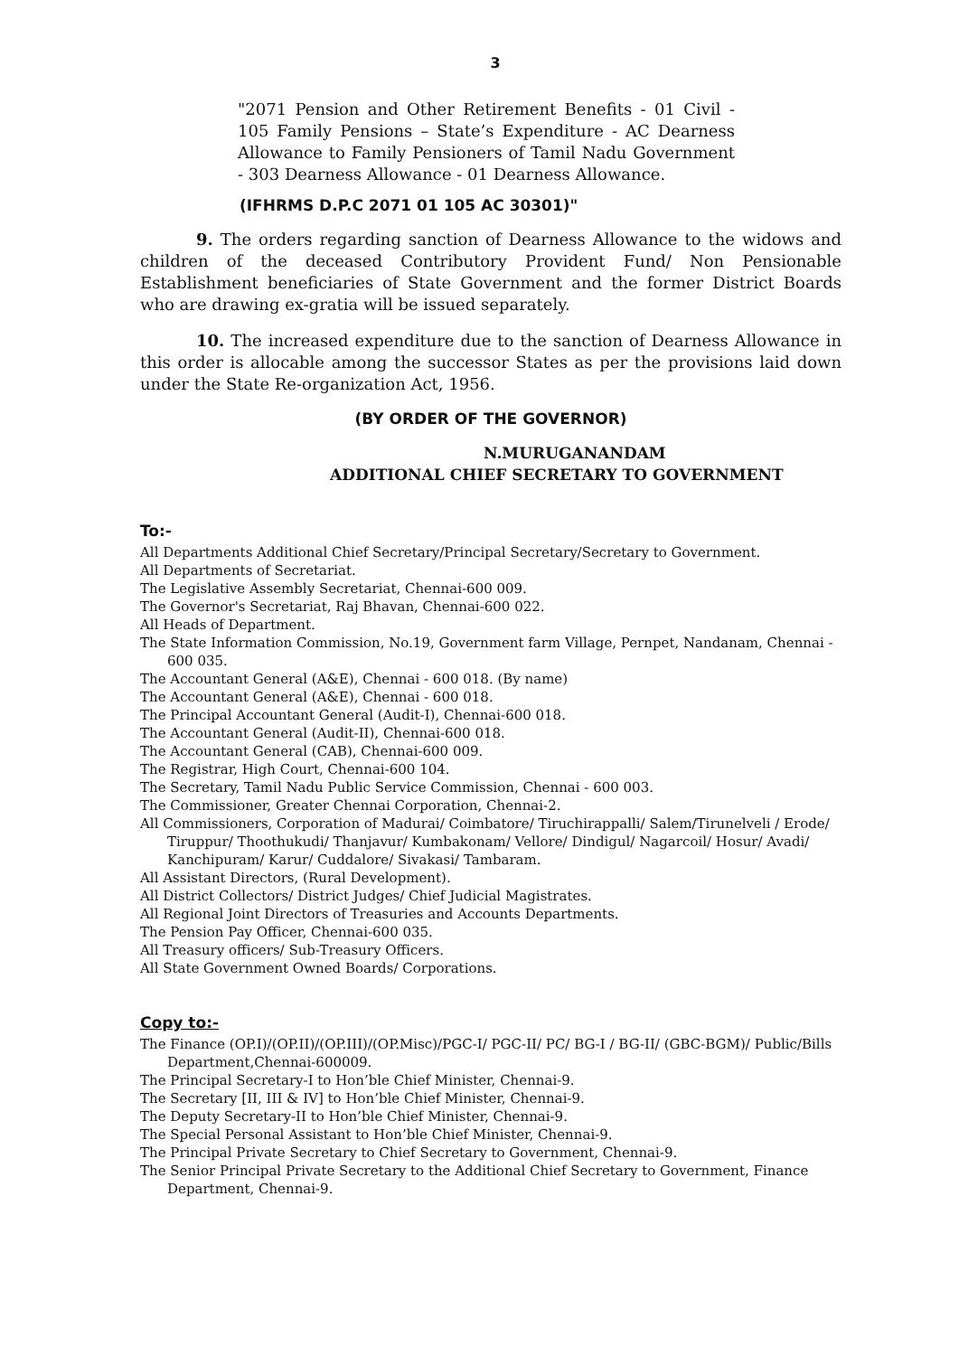3
"2071 Pension and Other Retirement Benefits - 01 Civil - 105 Family Pensions – State’s Expenditure - AC Dearness Allowance to Family Pensioners of Tamil Nadu Government - 303 Dearness Allowance - 01 Dearness Allowance.
(IFHRMS D.P.C 2071 01 105 AC 30301)"
9. The orders regarding sanction of Dearness Allowance to the widows and children of the deceased Contributory Provident Fund/ Non Pensionable Establishment beneficiaries of State Government and the former District Boards who are drawing ex-gratia will be issued separately.
10. The increased expenditure due to the sanction of Dearness Allowance in this order is allocable among the successor States as per the provisions laid down under the State Re-organization Act, 1956.
(BY ORDER OF THE GOVERNOR)
N.MURUGANANDAM
ADDITIONAL CHIEF SECRETARY TO GOVERNMENT
To:-
All Departments Additional Chief Secretary/Principal Secretary/Secretary to Government.
All Departments of Secretariat.
The Legislative Assembly Secretariat, Chennai-600 009.
The Governor's Secretariat, Raj Bhavan, Chennai-600 022.
All Heads of Department.
The State Information Commission, No.19, Government farm Village, Pernpet, Nandanam, Chennai - 600 035.
The Accountant General (A&E), Chennai - 600 018. (By name)
The Accountant General (A&E), Chennai - 600 018.
The Principal Accountant General (Audit-I), Chennai-600 018.
The Accountant General (Audit-II), Chennai-600 018.
The Accountant General (CAB), Chennai-600 009.
The Registrar, High Court, Chennai-600 104.
The Secretary, Tamil Nadu Public Service Commission, Chennai - 600 003.
The Commissioner, Greater Chennai Corporation, Chennai-2.
All Commissioners, Corporation of Madurai/ Coimbatore/ Tiruchirappalli/ Salem/Tirunelveli / Erode/ Tiruppur/ Thoothukudi/ Thanjavur/ Kumbakonam/ Vellore/ Dindigul/ Nagarcoil/ Hosur/ Avadi/ Kanchipuram/ Karur/ Cuddalore/ Sivakasi/ Tambaram.
All Assistant Directors, (Rural Development).
All District Collectors/ District Judges/ Chief Judicial Magistrates.
All Regional Joint Directors of Treasuries and Accounts Departments.
The Pension Pay Officer, Chennai-600 035.
All Treasury officers/ Sub-Treasury Officers.
All State Government Owned Boards/ Corporations.
Copy to:-
The Finance (OP.I)/(OP.II)/(OP.III)/(OP.Misc)/PGC-I/ PGC-II/ PC/ BG-I / BG-II/ (GBC-BGM)/ Public/Bills Department,Chennai-600009.
The Principal Secretary-I to Hon’ble Chief Minister, Chennai-9.
The Secretary [II, III & IV] to Hon’ble Chief Minister, Chennai-9.
The Deputy Secretary-II to Hon’ble Chief Minister, Chennai-9.
The Special Personal Assistant to Hon’ble Chief Minister, Chennai-9.
The Principal Private Secretary to Chief Secretary to Government, Chennai-9.
The Senior Principal Private Secretary to the Additional Chief Secretary to Government, Finance Department, Chennai-9.